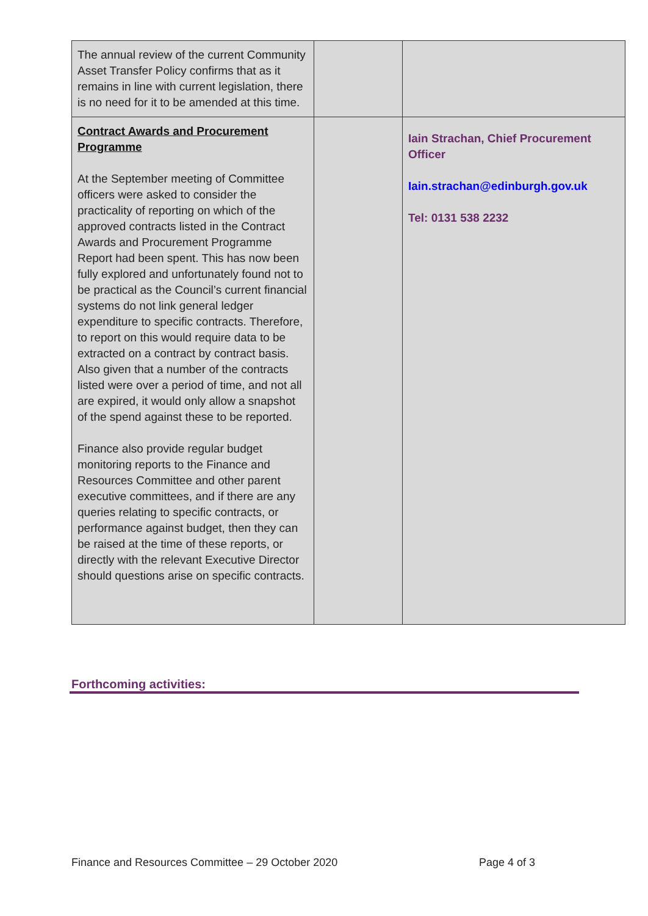| The annual review of the current Community Asset Transfer Policy confirms that as it remains in line with current legislation, there is no need for it to be amended at this time. | | |
| Contract Awards and Procurement Programme At the September meeting of Committee officers were asked to consider the practicality of reporting on which of the approved contracts listed in the Contract Awards and Procurement Programme Report had been spent. This has now been fully explored and unfortunately found not to be practical as the Council’s current financial systems do not link general ledger expenditure to specific contracts. Therefore, to report on this would require data to be extracted on a contract by contract basis. Also given that a number of the contracts listed were over a period of time, and not all are expired, it would only allow a snapshot of the spend against these to be reported. Finance also provide regular budget monitoring reports to the Finance and Resources Committee and other parent executive committees, and if there are any queries relating to specific contracts, or performance against budget, then they can be raised at the time of these reports, or directly with the relevant Executive Director should questions arise on specific contracts. | | Iain Strachan, Chief Procurement Officer Iain.strachan@edinburgh.gov.uk Tel: 0131 538 2232 |
Forthcoming activities:
Finance and Resources Committee – 29 October 2020 Page 4 of 3